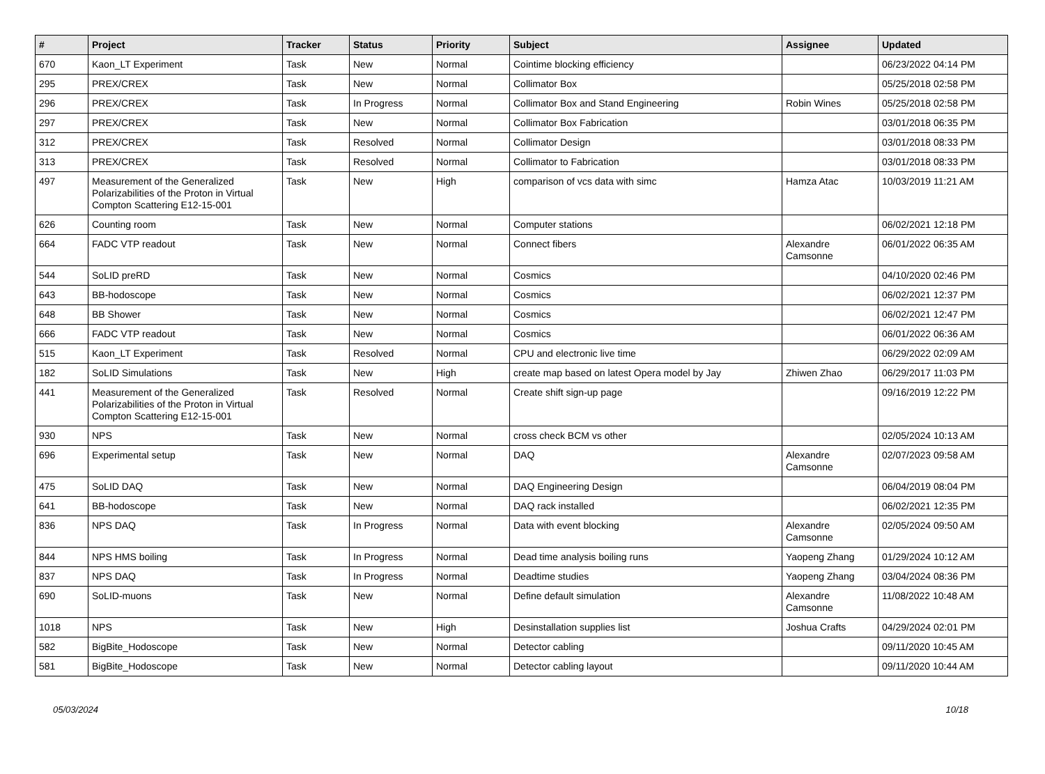| # | Project | Tracker | Status | Priority | Subject | Assignee | Updated |
| --- | --- | --- | --- | --- | --- | --- | --- |
| 670 | Kaon_LT Experiment | Task | New | Normal | Cointime blocking efficiency | | 06/23/2022 04:14 PM |
| 295 | PREX/CREX | Task | New | Normal | Collimator Box | | 05/25/2018 02:58 PM |
| 296 | PREX/CREX | Task | In Progress | Normal | Collimator Box and Stand Engineering | Robin Wines | 05/25/2018 02:58 PM |
| 297 | PREX/CREX | Task | New | Normal | Collimator Box Fabrication | | 03/01/2018 06:35 PM |
| 312 | PREX/CREX | Task | Resolved | Normal | Collimator Design | | 03/01/2018 08:33 PM |
| 313 | PREX/CREX | Task | Resolved | Normal | Collimator to Fabrication | | 03/01/2018 08:33 PM |
| 497 | Measurement of the Generalized Polarizabilities of the Proton in Virtual Compton Scattering E12-15-001 | Task | New | High | comparison of vcs data with simc | Hamza Atac | 10/03/2019 11:21 AM |
| 626 | Counting room | Task | New | Normal | Computer stations | | 06/02/2021 12:18 PM |
| 664 | FADC VTP readout | Task | New | Normal | Connect fibers | Alexandre Camsonne | 06/01/2022 06:35 AM |
| 544 | SoLID preRD | Task | New | Normal | Cosmics | | 04/10/2020 02:46 PM |
| 643 | BB-hodoscope | Task | New | Normal | Cosmics | | 06/02/2021 12:37 PM |
| 648 | BB Shower | Task | New | Normal | Cosmics | | 06/02/2021 12:47 PM |
| 666 | FADC VTP readout | Task | New | Normal | Cosmics | | 06/01/2022 06:36 AM |
| 515 | Kaon_LT Experiment | Task | Resolved | Normal | CPU and electronic live time | | 06/29/2022 02:09 AM |
| 182 | SoLID Simulations | Task | New | High | create map based on latest Opera model by Jay | Zhiwen Zhao | 06/29/2017 11:03 PM |
| 441 | Measurement of the Generalized Polarizabilities of the Proton in Virtual Compton Scattering E12-15-001 | Task | Resolved | Normal | Create shift sign-up page | | 09/16/2019 12:22 PM |
| 930 | NPS | Task | New | Normal | cross check BCM vs other | | 02/05/2024 10:13 AM |
| 696 | Experimental setup | Task | New | Normal | DAQ | Alexandre Camsonne | 02/07/2023 09:58 AM |
| 475 | SoLID DAQ | Task | New | Normal | DAQ Engineering Design | | 06/04/2019 08:04 PM |
| 641 | BB-hodoscope | Task | New | Normal | DAQ rack installed | | 06/02/2021 12:35 PM |
| 836 | NPS DAQ | Task | In Progress | Normal | Data with event blocking | Alexandre Camsonne | 02/05/2024 09:50 AM |
| 844 | NPS HMS boiling | Task | In Progress | Normal | Dead time analysis boiling runs | Yaopeng Zhang | 01/29/2024 10:12 AM |
| 837 | NPS DAQ | Task | In Progress | Normal | Deadtime studies | Yaopeng Zhang | 03/04/2024 08:36 PM |
| 690 | SoLID-muons | Task | New | Normal | Define default simulation | Alexandre Camsonne | 11/08/2022 10:48 AM |
| 1018 | NPS | Task | New | High | Desinstallation supplies list | Joshua Crafts | 04/29/2024 02:01 PM |
| 582 | BigBite_Hodoscope | Task | New | Normal | Detector cabling | | 09/11/2020 10:45 AM |
| 581 | BigBite_Hodoscope | Task | New | Normal | Detector cabling layout | | 09/11/2020 10:44 AM |
05/03/2024 10/18